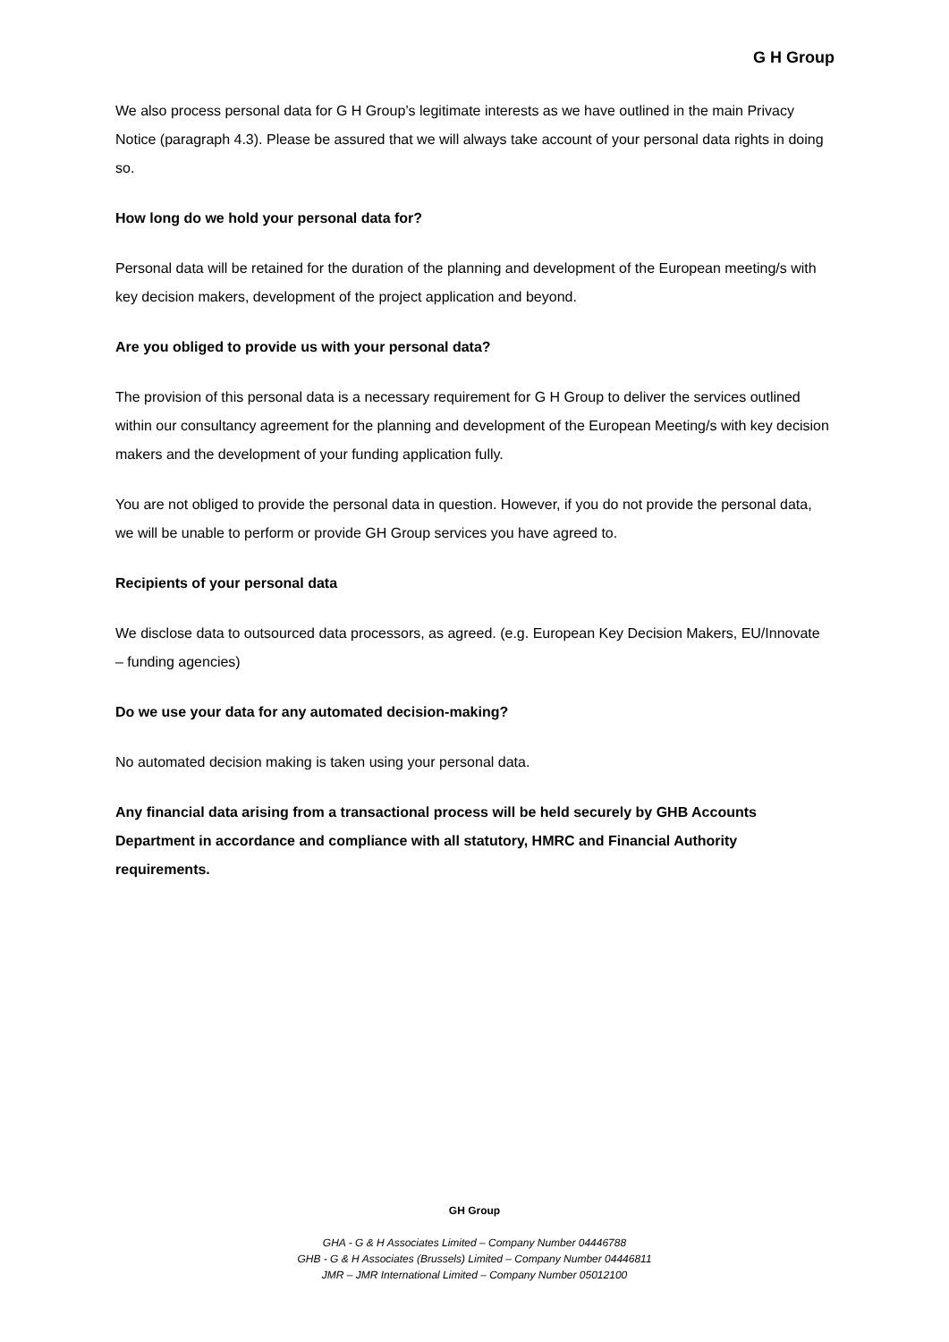G H Group
We also process personal data for G H Group’s legitimate interests as we have outlined in the main Privacy Notice (paragraph 4.3). Please be assured that we will always take account of your personal data rights in doing so.
How long do we hold your personal data for?
Personal data will be retained for the duration of the planning and development of the European meeting/s with key decision makers, development of the project application and beyond.
Are you obliged to provide us with your personal data?
The provision of this personal data is a necessary requirement for G H Group to deliver the services outlined within our consultancy agreement for the planning and development of the European Meeting/s with key decision makers and the development of your funding application fully.
You are not obliged to provide the personal data in question. However, if you do not provide the personal data, we will be unable to perform or provide GH Group services you have agreed to.
Recipients of your personal data
We disclose data to outsourced data processors, as agreed. (e.g. European Key Decision Makers, EU/Innovate – funding agencies)
Do we use your data for any automated decision-making?
No automated decision making is taken using your personal data.
Any financial data arising from a transactional process will be held securely by GHB Accounts Department in accordance and compliance with all statutory, HMRC and Financial Authority requirements.
GH Group
GHA - G & H Associates Limited – Company Number 04446788
GHB - G & H Associates (Brussels) Limited – Company Number 04446811
JMR – JMR International Limited – Company Number 05012100